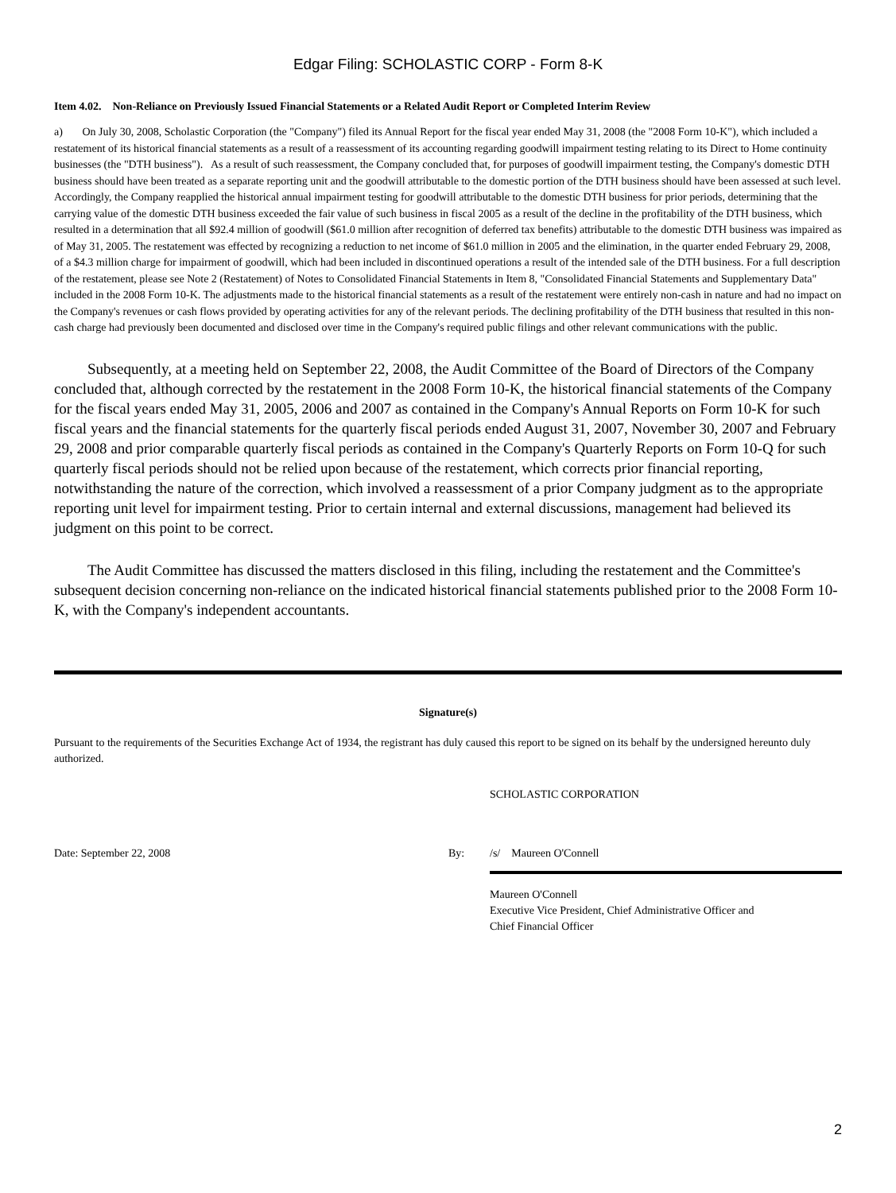Edgar Filing: SCHOLASTIC CORP - Form 8-K
Item 4.02. Non-Reliance on Previously Issued Financial Statements or a Related Audit Report or Completed Interim Review
a) On July 30, 2008, Scholastic Corporation (the "Company") filed its Annual Report for the fiscal year ended May 31, 2008 (the "2008 Form 10-K"), which included a restatement of its historical financial statements as a result of a reassessment of its accounting regarding goodwill impairment testing relating to its Direct to Home continuity businesses (the "DTH business"). As a result of such reassessment, the Company concluded that, for purposes of goodwill impairment testing, the Company's domestic DTH business should have been treated as a separate reporting unit and the goodwill attributable to the domestic portion of the DTH business should have been assessed at such level. Accordingly, the Company reapplied the historical annual impairment testing for goodwill attributable to the domestic DTH business for prior periods, determining that the carrying value of the domestic DTH business exceeded the fair value of such business in fiscal 2005 as a result of the decline in the profitability of the DTH business, which resulted in a determination that all $92.4 million of goodwill ($61.0 million after recognition of deferred tax benefits) attributable to the domestic DTH business was impaired as of May 31, 2005. The restatement was effected by recognizing a reduction to net income of $61.0 million in 2005 and the elimination, in the quarter ended February 29, 2008, of a $4.3 million charge for impairment of goodwill, which had been included in discontinued operations a result of the intended sale of the DTH business. For a full description of the restatement, please see Note 2 (Restatement) of Notes to Consolidated Financial Statements in Item 8, "Consolidated Financial Statements and Supplementary Data" included in the 2008 Form 10-K. The adjustments made to the historical financial statements as a result of the restatement were entirely non-cash in nature and had no impact on the Company's revenues or cash flows provided by operating activities for any of the relevant periods. The declining profitability of the DTH business that resulted in this non-cash charge had previously been documented and disclosed over time in the Company's required public filings and other relevant communications with the public.
Subsequently, at a meeting held on September 22, 2008, the Audit Committee of the Board of Directors of the Company concluded that, although corrected by the restatement in the 2008 Form 10-K, the historical financial statements of the Company for the fiscal years ended May 31, 2005, 2006 and 2007 as contained in the Company's Annual Reports on Form 10-K for such fiscal years and the financial statements for the quarterly fiscal periods ended August 31, 2007, November 30, 2007 and February 29, 2008 and prior comparable quarterly fiscal periods as contained in the Company's Quarterly Reports on Form 10-Q for such quarterly fiscal periods should not be relied upon because of the restatement, which corrects prior financial reporting, notwithstanding the nature of the correction, which involved a reassessment of a prior Company judgment as to the appropriate reporting unit level for impairment testing. Prior to certain internal and external discussions, management had believed its judgment on this point to be correct.
The Audit Committee has discussed the matters disclosed in this filing, including the restatement and the Committee's subsequent decision concerning non-reliance on the indicated historical financial statements published prior to the 2008 Form 10-K, with the Company's independent accountants.
Signature(s)
Pursuant to the requirements of the Securities Exchange Act of 1934, the registrant has duly caused this report to be signed on its behalf by the undersigned hereunto duly authorized.
SCHOLASTIC CORPORATION
Date: September 22, 2008 By: /s/ Maureen O'Connell
Maureen O'Connell
Executive Vice President, Chief Administrative Officer and
Chief Financial Officer
2